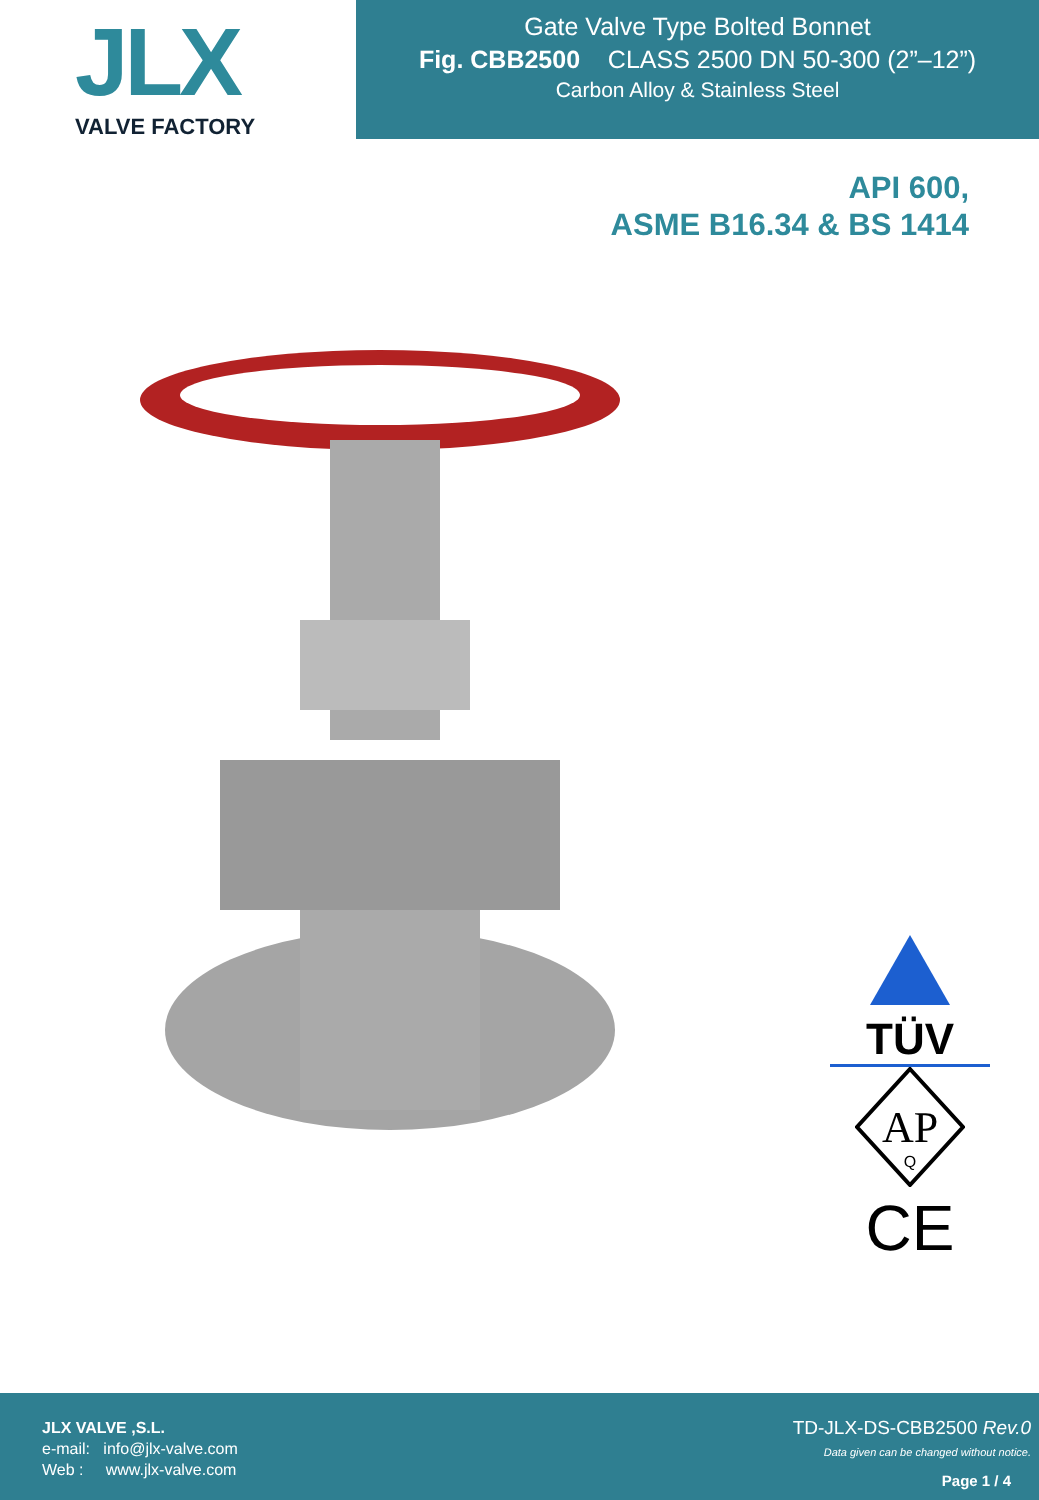JLX
VALVE FACTORY
Gate Valve Type Bolted Bonnet
Fig. CBB2500 CLASS 2500 DN 50-300 (2”–12”)
Carbon Alloy & Stainless Steel
API 600,
ASME B16.34 & BS 1414
TÜV
AP
Q
CE
JLX VALVE ,S.L.
e-mail: info@jlx-valve.com
Web : www.jlx-valve.com
TD-JLX-DS-CBB2500 Rev.0
Data given can be changed without notice.
Page 1 / 4